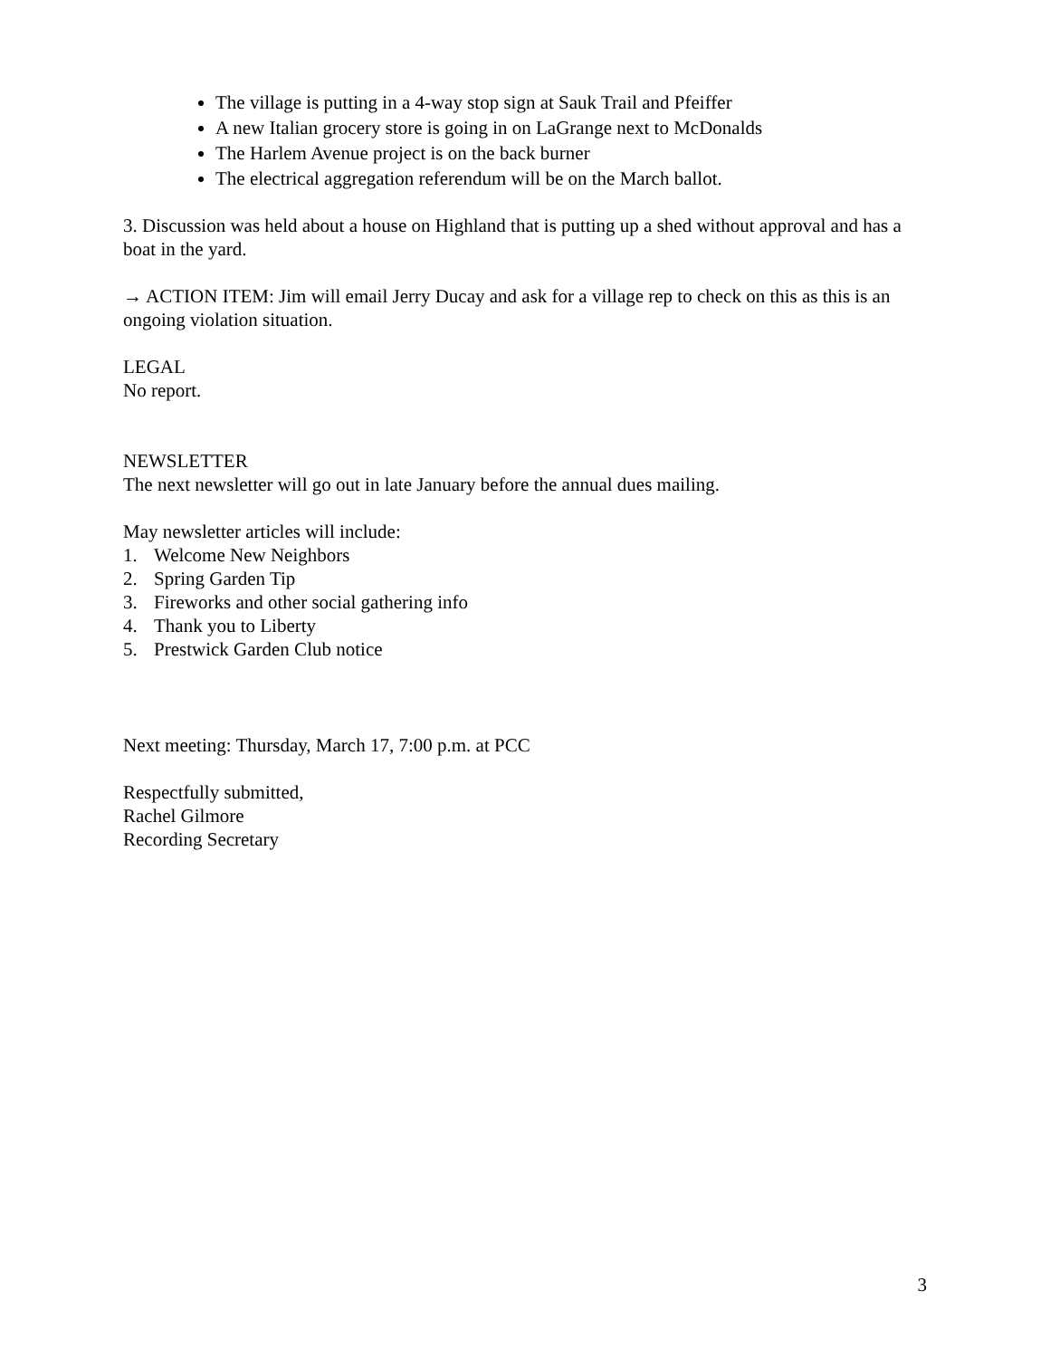The village is putting in a 4-way stop sign at Sauk Trail and Pfeiffer
A new Italian grocery store is going in on LaGrange next to McDonalds
The Harlem Avenue project is on the back burner
The electrical aggregation referendum will be on the March ballot.
3. Discussion was held about a house on Highland that is putting up a shed without approval and has a boat in the yard.
→ ACTION ITEM: Jim will email Jerry Ducay and ask for a village rep to check on this as this is an ongoing violation situation.
LEGAL
No report.
NEWSLETTER
The next newsletter will go out in late January before the annual dues mailing.
May newsletter articles will include:
1. Welcome New Neighbors
2. Spring Garden Tip
3. Fireworks and other social gathering info
4. Thank you to Liberty
5. Prestwick Garden Club notice
Next meeting: Thursday, March 17, 7:00 p.m. at PCC
Respectfully submitted,
Rachel Gilmore
Recording Secretary
3